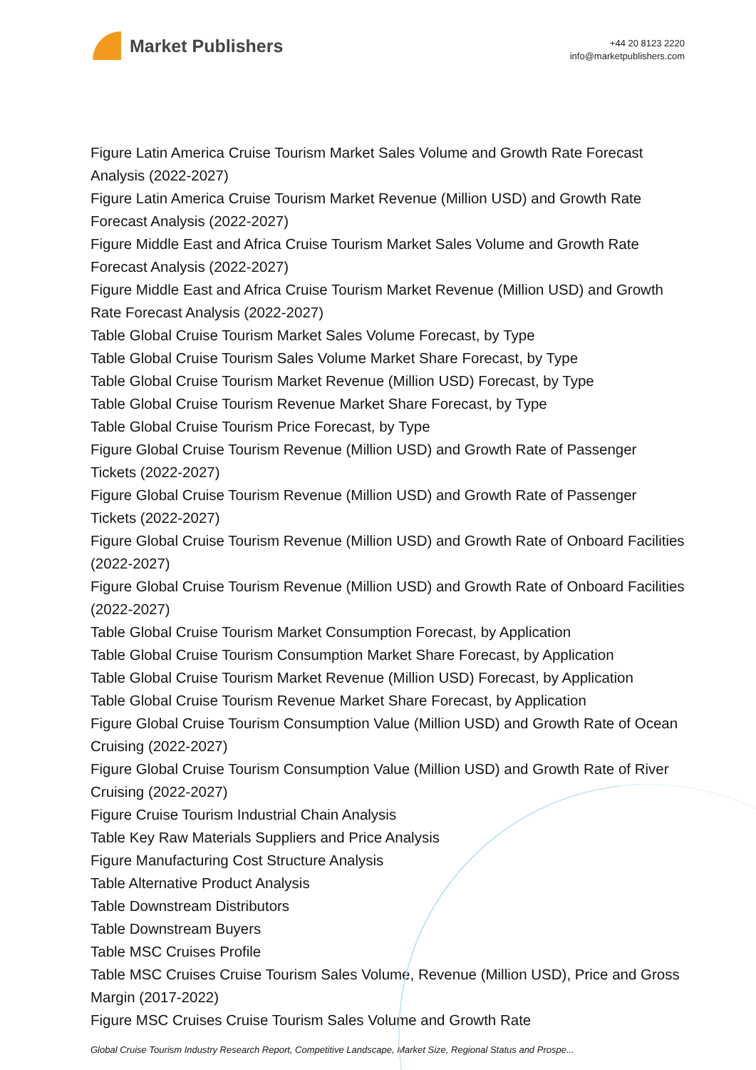Market Publishers
+44 20 8123 2220
info@marketpublishers.com
Figure Latin America Cruise Tourism Market Sales Volume and Growth Rate Forecast Analysis (2022-2027)
Figure Latin America Cruise Tourism Market Revenue (Million USD) and Growth Rate Forecast Analysis (2022-2027)
Figure Middle East and Africa Cruise Tourism Market Sales Volume and Growth Rate Forecast Analysis (2022-2027)
Figure Middle East and Africa Cruise Tourism Market Revenue (Million USD) and Growth Rate Forecast Analysis (2022-2027)
Table Global Cruise Tourism Market Sales Volume Forecast, by Type
Table Global Cruise Tourism Sales Volume Market Share Forecast, by Type
Table Global Cruise Tourism Market Revenue (Million USD) Forecast, by Type
Table Global Cruise Tourism Revenue Market Share Forecast, by Type
Table Global Cruise Tourism Price Forecast, by Type
Figure Global Cruise Tourism Revenue (Million USD) and Growth Rate of Passenger Tickets (2022-2027)
Figure Global Cruise Tourism Revenue (Million USD) and Growth Rate of Passenger Tickets (2022-2027)
Figure Global Cruise Tourism Revenue (Million USD) and Growth Rate of Onboard Facilities (2022-2027)
Figure Global Cruise Tourism Revenue (Million USD) and Growth Rate of Onboard Facilities (2022-2027)
Table Global Cruise Tourism Market Consumption Forecast, by Application
Table Global Cruise Tourism Consumption Market Share Forecast, by Application
Table Global Cruise Tourism Market Revenue (Million USD) Forecast, by Application
Table Global Cruise Tourism Revenue Market Share Forecast, by Application
Figure Global Cruise Tourism Consumption Value (Million USD) and Growth Rate of Ocean Cruising (2022-2027)
Figure Global Cruise Tourism Consumption Value (Million USD) and Growth Rate of River Cruising (2022-2027)
Figure Cruise Tourism Industrial Chain Analysis
Table Key Raw Materials Suppliers and Price Analysis
Figure Manufacturing Cost Structure Analysis
Table Alternative Product Analysis
Table Downstream Distributors
Table Downstream Buyers
Table MSC Cruises Profile
Table MSC Cruises Cruise Tourism Sales Volume, Revenue (Million USD), Price and Gross Margin (2017-2022)
Figure MSC Cruises Cruise Tourism Sales Volume and Growth Rate
Global Cruise Tourism Industry Research Report, Competitive Landscape, Market Size, Regional Status and Prospe...